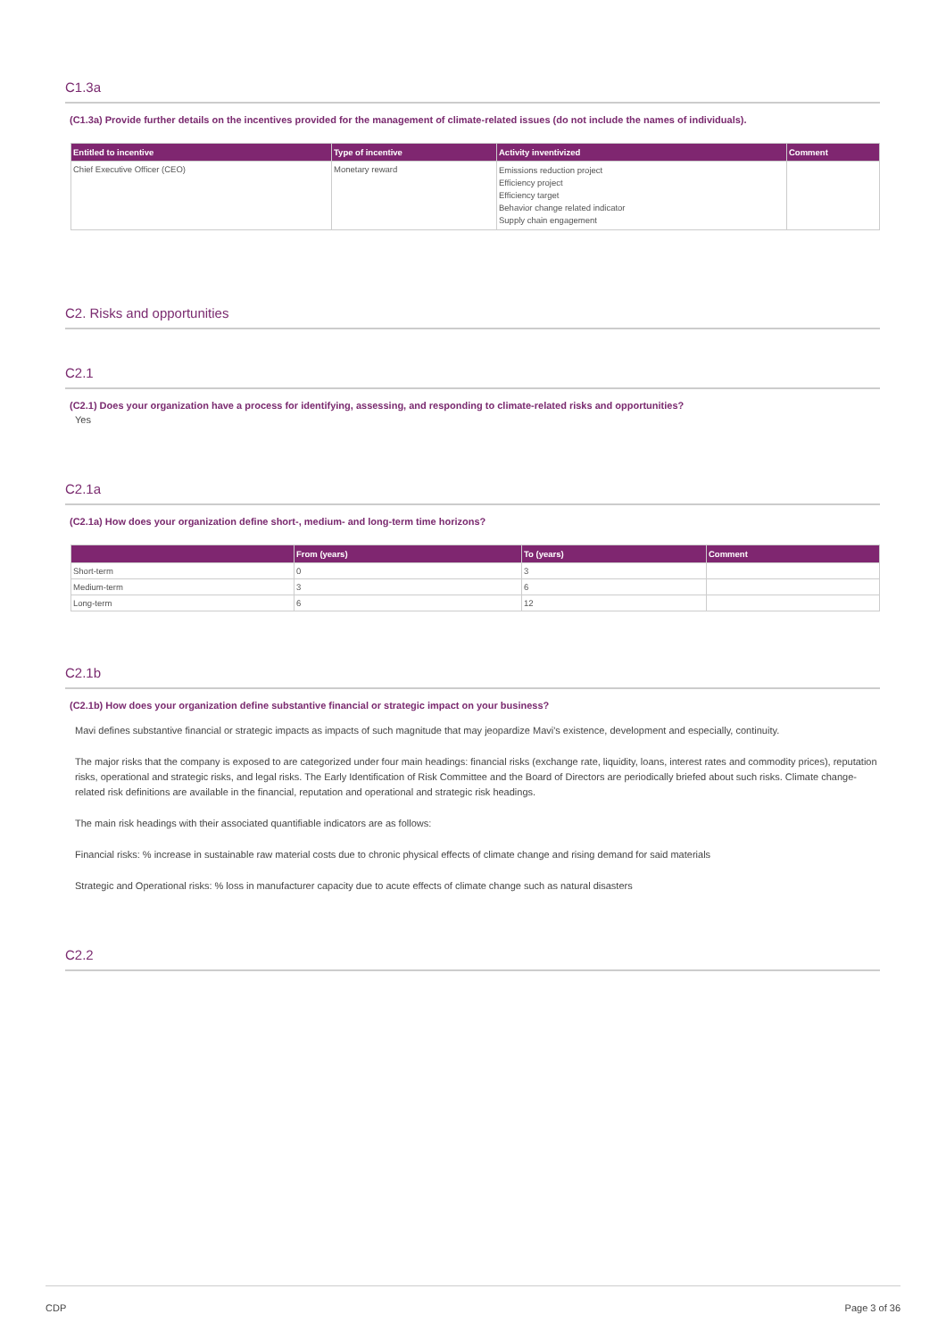C1.3a
(C1.3a) Provide further details on the incentives provided for the management of climate-related issues (do not include the names of individuals).
| Entitled to incentive | Type of incentive | Activity inventivized | Comment |
| --- | --- | --- | --- |
| Chief Executive Officer (CEO) | Monetary reward | Emissions reduction project Efficiency project Efficiency target Behavior change related indicator Supply chain engagement | |
C2. Risks and opportunities
C2.1
(C2.1) Does your organization have a process for identifying, assessing, and responding to climate-related risks and opportunities?
Yes
C2.1a
(C2.1a) How does your organization define short-, medium- and long-term time horizons?
| | From (years) | To (years) | Comment |
| --- | --- | --- | --- |
| Short-term | 0 | 3 | |
| Medium-term | 3 | 6 | |
| Long-term | 6 | 12 | |
C2.1b
(C2.1b) How does your organization define substantive financial or strategic impact on your business?
Mavi defines substantive financial or strategic impacts as impacts of such magnitude that may jeopardize Mavi's existence, development and especially, continuity.
The major risks that the company is exposed to are categorized under four main headings: financial risks (exchange rate, liquidity, loans, interest rates and commodity prices), reputation risks, operational and strategic risks, and legal risks. The Early Identification of Risk Committee and the Board of Directors are periodically briefed about such risks. Climate change-related risk definitions are available in the financial, reputation and operational and strategic risk headings.
The main risk headings with their associated quantifiable indicators are as follows:
Financial risks: % increase in sustainable raw material costs due to chronic physical effects of climate change and rising demand for said materials
Strategic and Operational risks: % loss in manufacturer capacity due to acute effects of climate change such as natural disasters
C2.2
CDP Page 3 of 36